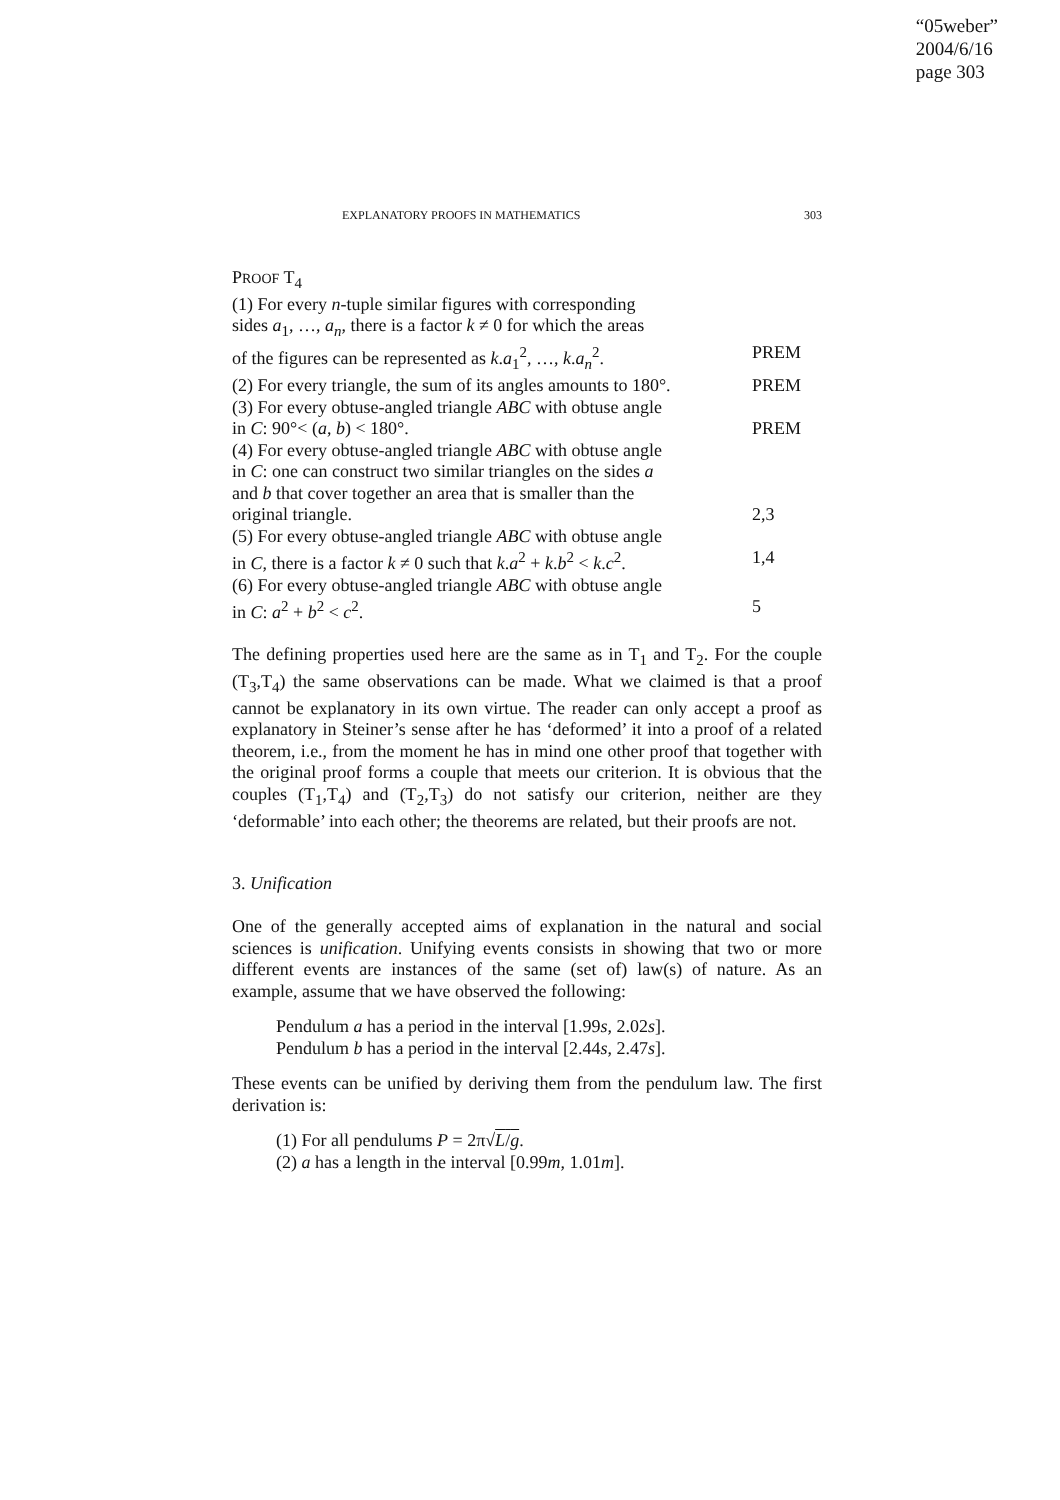“05weber”
2004/6/16
page 303
EXPLANATORY PROOFS IN MATHEMATICS 303
PROOF T<sub>4</sub>
(1) For every n-tuple similar figures with corresponding
sides a<sub>1</sub>, …, a<sub>n</sub>, there is a factor k ≠ 0 for which the areas
of the figures can be represented as k.a<sub>1</sub><sup>2</sup>, …, k.a<sub>n</sub><sup>2</sup>. PREM
(2) For every triangle, the sum of its angles amounts to 180°. PREM
(3) For every obtuse-angled triangle ABC with obtuse angle
in C: 90°< (a, b) < 180°. PREM
(4) For every obtuse-angled triangle ABC with obtuse angle
in C: one can construct two similar triangles on the sides a
and b that cover together an area that is smaller than the
original triangle. 2,3
(5) For every obtuse-angled triangle ABC with obtuse angle
in C, there is a factor k ≠ 0 such that k.a<sup>2</sup> + k.b<sup>2</sup> < k.c<sup>2</sup>. 1,4
(6) For every obtuse-angled triangle ABC with obtuse angle
in C: a<sup>2</sup> + b<sup>2</sup> < c<sup>2</sup>. 5
The defining properties used here are the same as in T<sub>1</sub> and T<sub>2</sub>. For the couple (T<sub>3</sub>,T<sub>4</sub>) the same observations can be made. What we claimed is that a proof cannot be explanatory in its own virtue. The reader can only accept a proof as explanatory in Steiner’s sense after he has ‘deformed’ it into a proof of a related theorem, i.e., from the moment he has in mind one other proof that together with the original proof forms a couple that meets our criterion. It is obvious that the couples (T<sub>1</sub>,T<sub>4</sub>) and (T<sub>2</sub>,T<sub>3</sub>) do not satisfy our criterion, neither are they ‘deformable’ into each other; the theorems are related, but their proofs are not.
3. Unification
One of the generally accepted aims of explanation in the natural and social sciences is unification. Unifying events consists in showing that two or more different events are instances of the same (set of) law(s) of nature. As an example, assume that we have observed the following:
Pendulum a has a period in the interval [1.99s, 2.02s].
Pendulum b has a period in the interval [2.44s, 2.47s].
These events can be unified by deriving them from the pendulum law. The first derivation is:
(1) For all pendulums P = 2π√L/g.
(2) a has a length in the interval [0.99m, 1.01m].